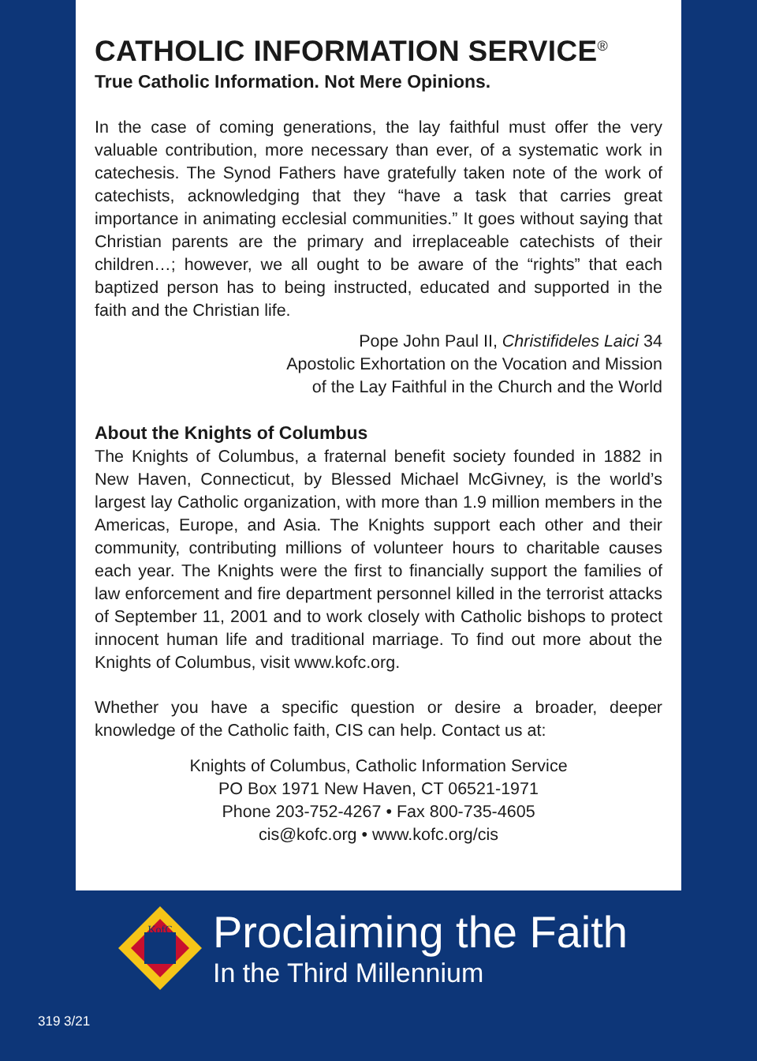CATHOLIC INFORMATION SERVICE<sup>®</sup>
True Catholic Information. Not Mere Opinions.
In the case of coming generations, the lay faithful must offer the very valuable contribution, more necessary than ever, of a systematic work in catechesis. The Synod Fathers have gratefully taken note of the work of catechists, acknowledging that they “have a task that carries great importance in animating ecclesial communities.” It goes without saying that Christian parents are the primary and irreplaceable catechists of their children…; however, we all ought to be aware of the “rights” that each baptized person has to being instructed, educated and supported in the faith and the Christian life.
Pope John Paul II, Christifideles Laici 34
Apostolic Exhortation on the Vocation and Mission
of the Lay Faithful in the Church and the World
About the Knights of Columbus
The Knights of Columbus, a fraternal benefit society founded in 1882 in New Haven, Connecticut, by Blessed Michael McGivney, is the world’s largest lay Catholic organization, with more than 1.9 million members in the Americas, Europe, and Asia. The Knights support each other and their community, contributing millions of volunteer hours to charitable causes each year. The Knights were the first to financially support the families of law enforcement and fire department personnel killed in the terrorist attacks of September 11, 2001 and to work closely with Catholic bishops to protect innocent human life and traditional marriage. To find out more about the Knights of Columbus, visit www.kofc.org.
Whether you have a specific question or desire a broader, deeper knowledge of the Catholic faith, CIS can help. Contact us at:
Knights of Columbus, Catholic Information Service
PO Box 1971 New Haven, CT 06521-1971
Phone 203-752-4267 • Fax 800-735-4605
cis@kofc.org • www.kofc.org/cis
KofC
Proclaiming the Faith
In the Third Millennium
319 3/21